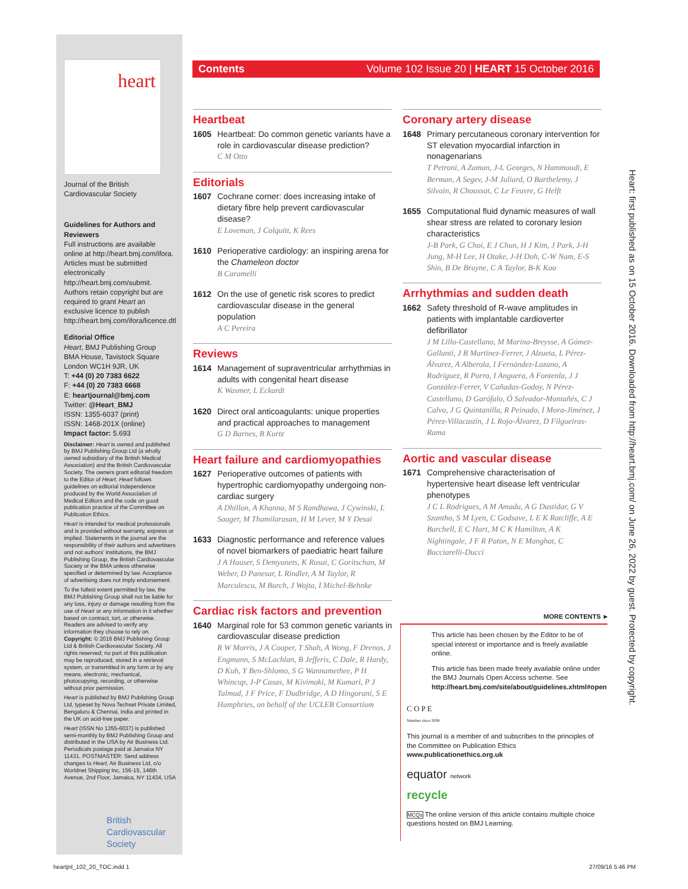heart
Journal of the British Cardiovascular Society
Guidelines for Authors and Reviewers
Full instructions are available online at http://heart.bmj.com/ifora. Articles must be submitted electronically http://heart.bmj.com/submit. Authors retain copyright but are required to grant Heart an exclusive licence to publish http://heart.bmj.com/ifora/licence.dtl
Editorial Office
Heart, BMJ Publishing Group
BMA House, Tavistock Square
London WC1H 9JR, UK
T: +44 (0) 20 7383 6622
F: +44 (0) 20 7383 6668
E: heartjournal@bmj.com
Twitter: @Heart_BMJ
ISSN: 1355-6037 (print)
ISSN: 1468-201X (online)
Impact factor: 5.693
Disclaimer: Heart is owned and published by BMJ Publishing Group Ltd (a wholly owned subsidiary of the British Medical Association) and the British Cardiovascular Society. The owners grant editorial freedom to the Editor of Heart. Heart follows guidelines on editorial independence produced by the World Association of Medical Editors and the code on good publication practice of the Committee on Publication Ethics.
Heart is intended for medical professionals and is provided without warranty, express or implied. Statements in the journal are the responsibility of their authors and advertisers and not authors' institutions, the BMJ Publishing Group, the British Cardiovascular Society or the BMA unless otherwise specified or determined by law. Acceptance of advertising does not imply endorsement.
To the fullest extent permitted by law, the BMJ Publishing Group shall not be liable for any loss, injury or damage resulting from the use of Heart or any information in it whether based on contract, tort, or otherwise. Readers are advised to verify any information they choose to rely on.
Copyright: © 2016 BMJ Publishing Group Ltd & British Cardiovascular Society. All rights reserved; no part of this publication may be reproduced, stored in a retrieval system, or transmitted in any form or by any means, electronic, mechanical, photocopying, recording, or otherwise without prior permission.
Heart is published by BMJ Publishing Group Ltd, typeset by Nova Techset Private Limited, Bengaluru & Chennai, India and printed in the UK on acid-free paper.
Heart (ISSN No 1355-6037) is published semi-monthly by BMJ Publishing Group and distributed in the USA by Air Business Ltd. Periodicals postage paid at Jamaica NY 11431. POSTMASTER: Send address changes to Heart, Air Business Ltd, c/o Worldnet Shipping Inc, 156-15, 146th Avenue, 2nd Floor, Jamaica, NY 11434, USA
British
Cardiovascular
Society
Contents Volume 102 Issue 20 | HEART 15 October 2016
Heartbeat
1605 Heartbeat: Do common genetic variants have a role in cardiovascular disease prediction?
C M Otto
Editorials
1607 Cochrane corner: does increasing intake of dietary fibre help prevent cardiovascular disease?
E Loveman, J Colquitt, K Rees
1610 Perioperative cardiology: an inspiring arena for the Chameleon doctor
B Caramelli
1612 On the use of genetic risk scores to predict cardiovascular disease in the general population
A C Pereira
Reviews
1614 Management of supraventricular arrhythmias in adults with congenital heart disease
K Wasmer, L Eckardt
1620 Direct oral anticoagulants: unique properties and practical approaches to management
G D Barnes, B Kurtz
Heart failure and cardiomyopathies
1627 Perioperative outcomes of patients with hypertrophic cardiomyopathy undergoing non-cardiac surgery
A Dhillon, A Khanna, M S Randhawa, J Cywinski, L Saager, M Thamilarasan, H M Lever, M Y Desai
1633 Diagnostic performance and reference values of novel biomarkers of paediatric heart failure
J A Hauser, S Demyanets, K Rusai, C Goritschan, M Weber, D Panesar, L Rindler, A M Taylor, R Marculescu, M Burch, J Wojta, I Michel-Behnke
Cardiac risk factors and prevention
1640 Marginal role for 53 common genetic variants in cardiovascular disease prediction
R W Morris, J A Cooper, T Shah, A Wong, F Drenos, J Engmann, S McLachlan, B Jefferis, C Dale, R Hardy, D Kuh, Y Ben-Shlomo, S G Wannamethee, P H Whincup, J-P Casas, M Kivimaki, M Kumari, P J Talmud, J F Price, F Dudbridge, A D Hingorani, S E Humphries, on behalf of the UCLEB Consortium
Coronary artery disease
1648 Primary percutaneous coronary intervention for ST elevation myocardial infarction in nonagenarians
T Petroni, A Zaman, J-L Georges, N Hammoudi, E Berman, A Segev, J-M Juliard, O Barthelemy, J Silvain, R Choussat, C Le Feuvre, G Helft
1655 Computational fluid dynamic measures of wall shear stress are related to coronary lesion characteristics
J-B Park, G Choi, E J Chun, H J Kim, J Park, J-H Jung, M-H Lee, H Otake, J-H Doh, C-W Nam, E-S Shin, B De Bruyne, C A Taylor, B-K Koo
Arrhythmias and sudden death
1662 Safety threshold of R-wave amplitudes in patients with implantable cardioverter defibrillator
J M Lillo-Castellano, M Marina-Breysse, A Gómez-Gallanti, J B Martínez-Ferrer, J Alzueta, L Pérez-Álvarez, A Alberola, I Fernández-Lozano, A Rodríguez, R Porro, I Anguera, A Fontenla, J J González-Ferrer, V Cañadas-Godoy, N Pérez-Castellano, D Garófalo, Ó Salvador-Montañés, C J Calvo, J G Quintanilla, R Peinado, I Mora-Jiménez, J Pérez-Villacastín, J L Rojo-Álvarez, D Filgueiras-Rama
Aortic and vascular disease
1671 Comprehensive characterisation of hypertensive heart disease left ventricular phenotypes
J C L Rodrigues, A M Amadu, A G Dastidar, G V Szantho, S M Lyen, C Godsave, L E K Ratcliffe, A E Burchell, E C Hart, M C K Hamilton, A K Nightingale, J F R Paton, N E Manghat, C Bucciarelli-Ducci
MORE CONTENTS ►
This article has been chosen by the Editor to be of special interest or importance and is freely available online.
This article has been made freely available online under the BMJ Journals Open Access scheme. See http://heart.bmj.com/site/about/guidelines.xhtml#open
C O P E
Member since 2008
This journal is a member of and subscribes to the principles of the Committee on Publication Ethics
www.publicationethics.org.uk
equator network
recycle
MCQs The online version of this article contains multiple choice questions hosted on BMJ Learning.
Heart: first published as on 15 October 2016. Downloaded from http://heart.bmj.com/ on June 26, 2022 by guest. Protected by copyright.
heartjnl_102_20_TOC.indd 1 27/09/16 5:46 PM